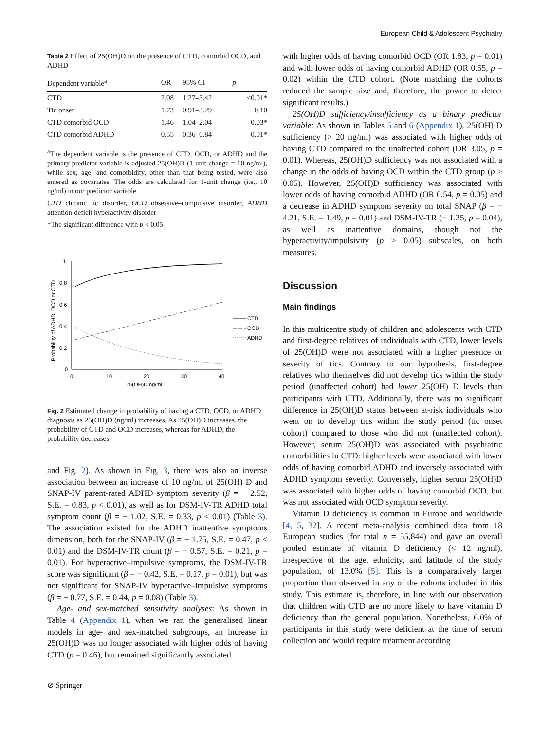European Child & Adolescent Psychiatry
Table 2 Effect of 25(OH)D on the presence of CTD, comorbid OCD, and ADHD
| Dependent variable<sup>a</sup> | OR | 95% CI | p |
| --- | --- | --- | --- |
| CTD | 2.08 | 1.27–3.42 | <0.01* |
| Tic onset | 1.73 | 0.91–3.29 | 0.10 |
| CTD comorbid OCD | 1.46 | 1.04–2.04 | 0.03* |
| CTD comorbid ADHD | 0.55 | 0.36–0.84 | 0.01* |
<sup>a</sup> The dependent variable is the presence of CTD, OCD, or ADHD and the primary predictor variable is adjusted 25(OH)D (1-unit change = 10 ng/ml), while sex, age, and comorbidity, other than that being tested, were also entered as covariates. The odds are calculated for 1-unit change (i.e., 10 ng/ml) in our predictor variable
CTD chronic tic disorder, OCD obsessive–compulsive disorder, ADHD attention-deficit hyperactivity disorder
*The significant difference with p < 0.05
0
0.2
0.4
0.6
0.8
1
0
10
20
30
40
25(OH)D ng/ml
Probability of ADHD, OCD or CTD
CTD
OCD
ADHD
Fig. 2 Estimated change in probability of having a CTD, OCD, or ADHD diagnosis as 25(OH)D (ng/ml) increases. As 25(OH)D increases, the probability of CTD and OCD increases, whereas for ADHD, the probability decreases
and Fig. 2). As shown in Fig. 3, there was also an inverse association between an increase of 10 ng/ml of 25(OH) D and SNAP-IV parent-rated ADHD symptom severity (β = − 2.52, S.E. = 0.83, p < 0.01), as well as for DSM-IV-TR ADHD total symptom count (β = − 1.02, S.E. = 0.33, p < 0.01) (Table 3). The association existed for the ADHD inattentive symptoms dimension, both for the SNAP-IV (β = − 1.75, S.E. = 0.47, p < 0.01) and the DSM-IV-TR count (β = − 0.57, S.E. = 0.21, p = 0.01). For hyperactive–impulsive symptoms, the DSM-IV-TR score was significant (β = − 0.42, S.E. = 0.17, p = 0.01), but was not significant for SNAP-IV hyperactive–impulsive symptoms (β = − 0.77, S.E. = 0.44, p = 0.08) (Table 3).
Age- and sex-matched sensitivity analyses: As shown in Table 4 (Appendix 1), when we ran the generalised linear models in age- and sex-matched subgroups, an increase in 25(OH)D was no longer associated with higher odds of having CTD (p = 0.46), but remained significantly associated
with higher odds of having comorbid OCD (OR 1.83, p = 0.01) and with lower odds of having comorbid ADHD (OR 0.55, p = 0.02) within the CTD cohort. (Note matching the cohorts reduced the sample size and, therefore, the power to detect significant results.)
25(OH)D sufficiency/insufficiency as a binary predictor variable: As shown in Tables 5 and 6 (Appendix 1), 25(OH) D sufficiency (> 20 ng/ml) was associated with higher odds of having CTD compared to the unaffected cohort (OR 3.05, p = 0.01). Whereas, 25(OH)D sufficiency was not associated with a change in the odds of having OCD within the CTD group (p > 0.05). However, 25(OH)D sufficiency was associated with lower odds of having comorbid ADHD (OR 0.54, p = 0.05) and a decrease in ADHD symptom severity on total SNAP (β = − 4.21, S.E. = 1.49, p = 0.01) and DSM-IV-TR (− 1.25, p = 0.04), as well as inattentive domains, though not the hyperactivity/impulsivity (p > 0.05) subscales, on both measures.
Discussion
Main findings
In this multicentre study of children and adolescents with CTD and first-degree relatives of individuals with CTD, lower levels of 25(OH)D were not associated with a higher presence or severity of tics. Contrary to our hypothesis, first-degree relatives who themselves did not develop tics within the study period (unaffected cohort) had lower 25(OH) D levels than participants with CTD. Additionally, there was no significant difference in 25(OH)D status between at-risk individuals who went on to develop tics within the study period (tic onset cohort) compared to those who did not (unaffected cohort). However, serum 25(OH)D was associated with psychiatric comorbidities in CTD: higher levels were associated with lower odds of having comorbid ADHD and inversely associated with ADHD symptom severity. Conversely, higher serum 25(OH)D was associated with higher odds of having comorbid OCD, but was not associated with OCD symptom severity.
Vitamin D deficiency is common in Europe and worldwide [4, 5, 32]. A recent meta-analysis combined data from 18 European studies (for total n = 55,844) and gave an overall pooled estimate of vitamin D deficiency (< 12 ng/ml), irrespective of the age, ethnicity, and latitude of the study population, of 13.0% [5]. This is a comparatively larger proportion than observed in any of the cohorts included in this study. This estimate is, therefore, in line with our observation that children with CTD are no more likely to have vitamin D deficiency than the general population. Nonetheless, 6.0% of participants in this study were deficient at the time of serum collection and would require treatment according
⊘ Springer